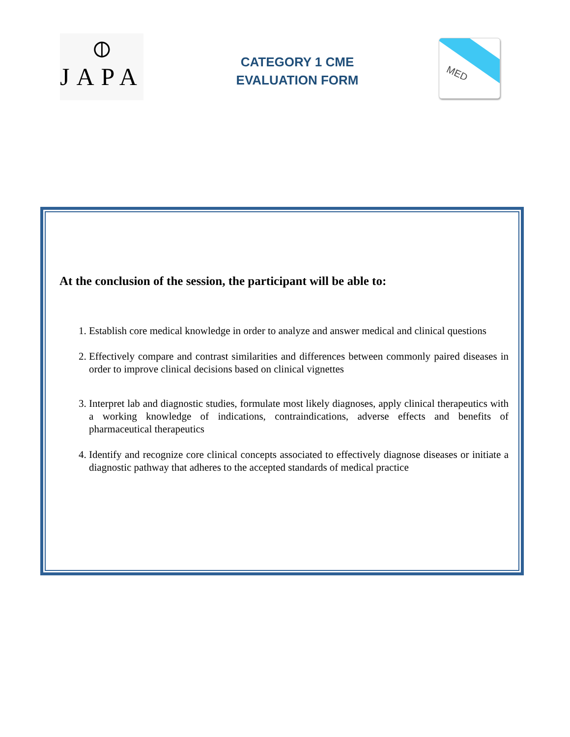⦶
JAPA
CATEGORY 1 CME
EVALUATION FORM
MED
At the conclusion of the session, the participant will be able to:
1. Establish core medical knowledge in order to analyze and answer medical and clinical questions
2. Effectively compare and contrast similarities and differences between commonly paired diseases in order to improve clinical decisions based on clinical vignettes
3. Interpret lab and diagnostic studies, formulate most likely diagnoses, apply clinical therapeutics with a working knowledge of indications, contraindications, adverse effects and benefits of pharmaceutical therapeutics
4. Identify and recognize core clinical concepts associated to effectively diagnose diseases or initiate a diagnostic pathway that adheres to the accepted standards of medical practice